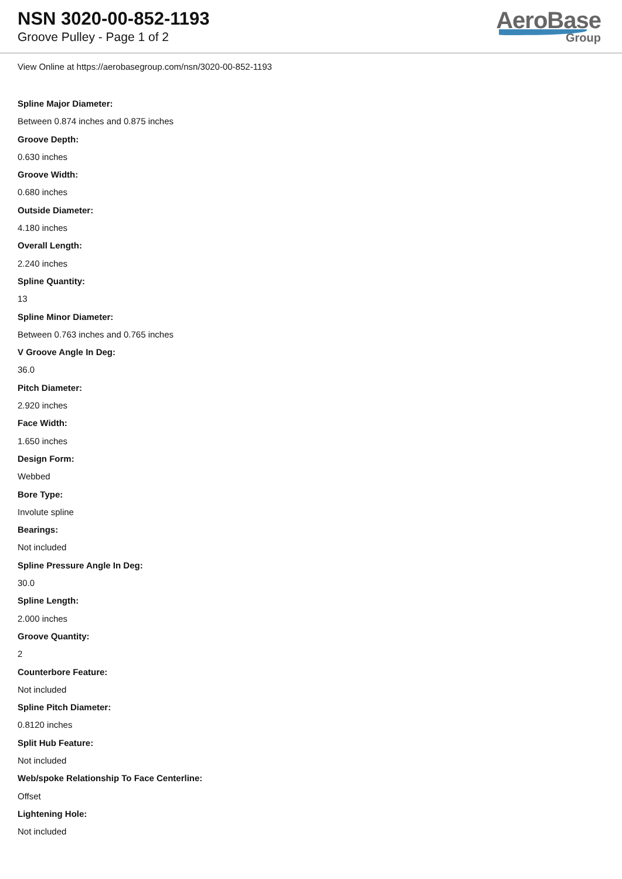NSN 3020-00-852-1193
Groove Pulley - Page 1 of 2
AeroBase
Group
View Online at https://aerobasegroup.com/nsn/3020-00-852-1193
Spline Major Diameter:
Between 0.874 inches and 0.875 inches
Groove Depth:
0.630 inches
Groove Width:
0.680 inches
Outside Diameter:
4.180 inches
Overall Length:
2.240 inches
Spline Quantity:
13
Spline Minor Diameter:
Between 0.763 inches and 0.765 inches
V Groove Angle In Deg:
36.0
Pitch Diameter:
2.920 inches
Face Width:
1.650 inches
Design Form:
Webbed
Bore Type:
Involute spline
Bearings:
Not included
Spline Pressure Angle In Deg:
30.0
Spline Length:
2.000 inches
Groove Quantity:
2
Counterbore Feature:
Not included
Spline Pitch Diameter:
0.8120 inches
Split Hub Feature:
Not included
Web/spoke Relationship To Face Centerline:
Offset
Lightening Hole:
Not included